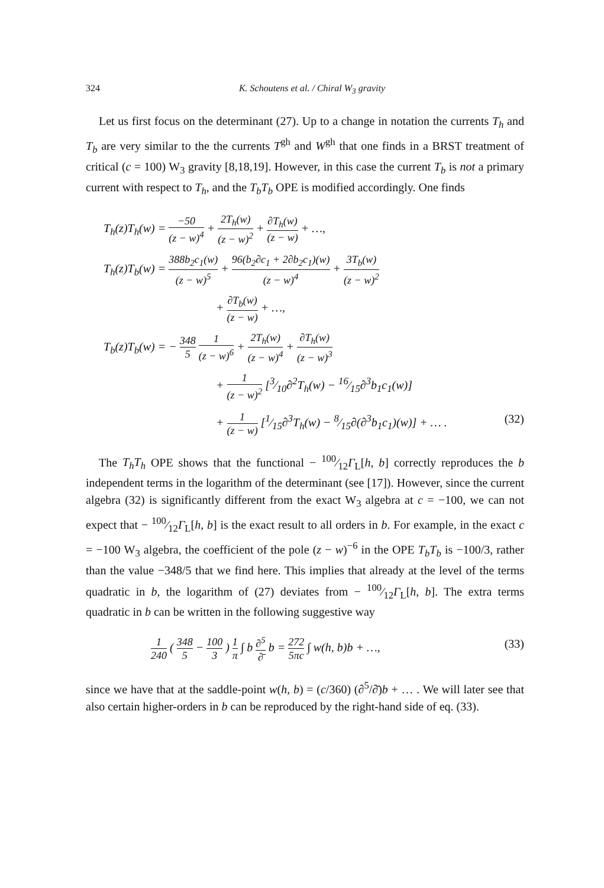324 K. Schoutens et al. / Chiral W<sub>3</sub> gravity
Let us first focus on the determinant (27). Up to a change in notation the currents T<sub>h</sub> and T<sub>b</sub> are very similar to the the currents T<sup>gh</sup> and W<sup>gh</sup> that one finds in a BRST treatment of critical (c = 100) W<sub>3</sub> gravity [8,18,19]. However, in this case the current T<sub>b</sub> is not a primary current with respect to T<sub>h</sub>, and the T<sub>b</sub>T<sub>b</sub> OPE is modified accordingly. One finds
T<sub>h</sub>(z)T<sub>h</sub>(w) = −50 (z − w)<sup>4</sup> + 2T<sub>h</sub>(w) (z − w)<sup>2</sup> + ∂T<sub>h</sub>(w) (z − w) + …,
T<sub>h</sub>(z)T<sub>b</sub>(w) = 388b<sub>2</sub>c<sub>1</sub>(w) (z − w)<sup>5</sup> + 96(b<sub>2</sub>∂c<sub>1</sub> + 2∂b<sub>2</sub>c<sub>1</sub>)(w) (z − w)<sup>4</sup> + 3T<sub>b</sub>(w) (z − w)<sup>2</sup>
+ ∂T<sub>b</sub>(w) (z − w) + …,
T<sub>b</sub>(z)T<sub>b</sub>(w) = − 348 5 1 (z − w)<sup>6</sup> + 2T<sub>h</sub>(w) (z − w)<sup>4</sup> + ∂T<sub>h</sub>(w) (z − w)<sup>3</sup>
+ 1 (z − w)<sup>2</sup> [3⁄10∂<sup>2</sup>T<sub>h</sub>(w) − 16⁄15∂<sup>3</sup>b<sub>1</sub>c<sub>1</sub>(w)]
+ 1 (z − w) [1⁄15∂<sup>3</sup>T<sub>h</sub>(w) − 8⁄15∂(∂<sup>3</sup>b<sub>1</sub>c<sub>1</sub>)(w)] + … . (32)
The T<sub>h</sub>T<sub>h</sub> OPE shows that the functional − 100⁄12Γ<sub>L</sub>[h, b] correctly reproduces the b independent terms in the logarithm of the determinant (see [17]). However, since the current algebra (32) is significantly different from the exact W<sub>3</sub> algebra at c = −100, we can not expect that − 100⁄12Γ<sub>L</sub>[h, b] is the exact result to all orders in b. For example, in the exact c = −100 W<sub>3</sub> algebra, the coefficient of the pole (z − w)<sup>−6</sup> in the OPE T<sub>b</sub>T<sub>b</sub> is −100/3, rather than the value −348/5 that we find here. This implies that already at the level of the terms quadratic in b, the logarithm of (27) deviates from − 100⁄12Γ<sub>L</sub>[h, b]. The extra terms quadratic in b can be written in the following suggestive way
1 240 ( 348 5 − 100 3 ) 1 π ∫ b ∂<sup>5</sup> ∂̄ b = 272 5πc ∫ w(h, b)b + …, (33)
since we have that at the saddle-point w(h, b) = (c/360) (∂<sup>5</sup>/∂̄)b + … . We will later see that also certain higher-orders in b can be reproduced by the right-hand side of eq. (33).